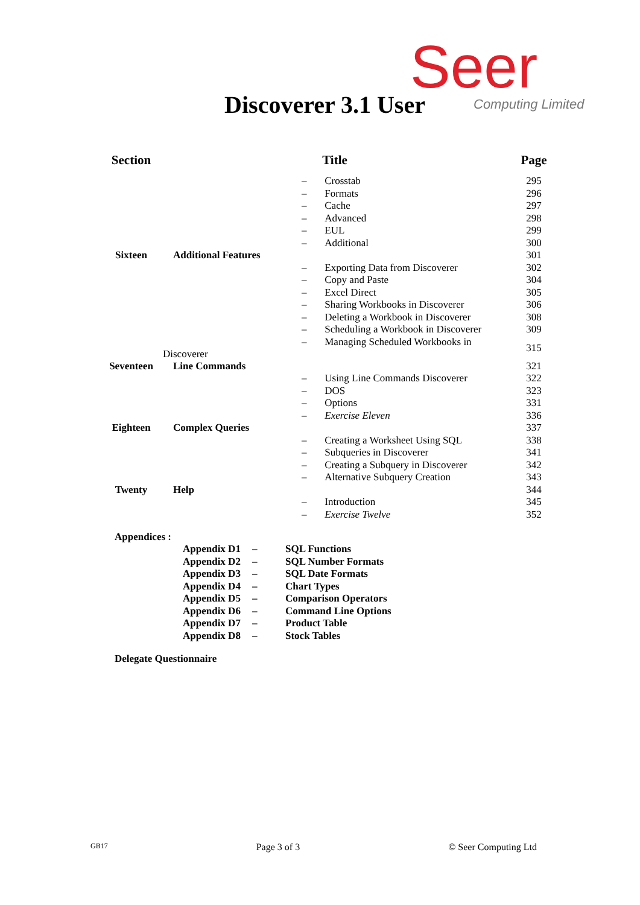Seer Computing Limited
Discoverer 3.1 User
| Section | Title | Page |
| --- | --- | --- |
| | – Crosstab | 295 |
| | – Formats | 296 |
| | – Cache | 297 |
| | – Advanced | 298 |
| | – EUL | 299 |
| | – Additional | 300 |
| Sixteen | Additional Features | 301 |
| | – Exporting Data from Discoverer | 302 |
| | – Copy and Paste | 304 |
| | – Excel Direct | 305 |
| | – Sharing Workbooks in Discoverer | 306 |
| | – Deleting a Workbook in Discoverer | 308 |
| | – Scheduling a Workbook in Discoverer | 309 |
| | – Managing Scheduled Workbooks in Discoverer | 315 |
| Seventeen | Line Commands | 321 |
| | – Using Line Commands Discoverer | 322 |
| | – DOS | 323 |
| | – Options | 331 |
| | – Exercise Eleven | 336 |
| Eighteen | Complex Queries | 337 |
| | – Creating a Worksheet Using SQL | 338 |
| | – Subqueries in Discoverer | 341 |
| | – Creating a Subquery in Discoverer | 342 |
| | – Alternative Subquery Creation | 343 |
| Twenty | Help | 344 |
| | – Introduction | 345 |
| | – Exercise Twelve | 352 |
Appendices :
| Appendix D1 | – | SQL Functions |
| Appendix D2 | – | SQL Number Formats |
| Appendix D3 | – | SQL Date Formats |
| Appendix D4 | – | Chart Types |
| Appendix D5 | – | Comparison Operators |
| Appendix D6 | – | Command Line Options |
| Appendix D7 | – | Product Table |
| Appendix D8 | – | Stock Tables |
Delegate Questionnaire
GB17 Page 3 of 3 © Seer Computing Ltd